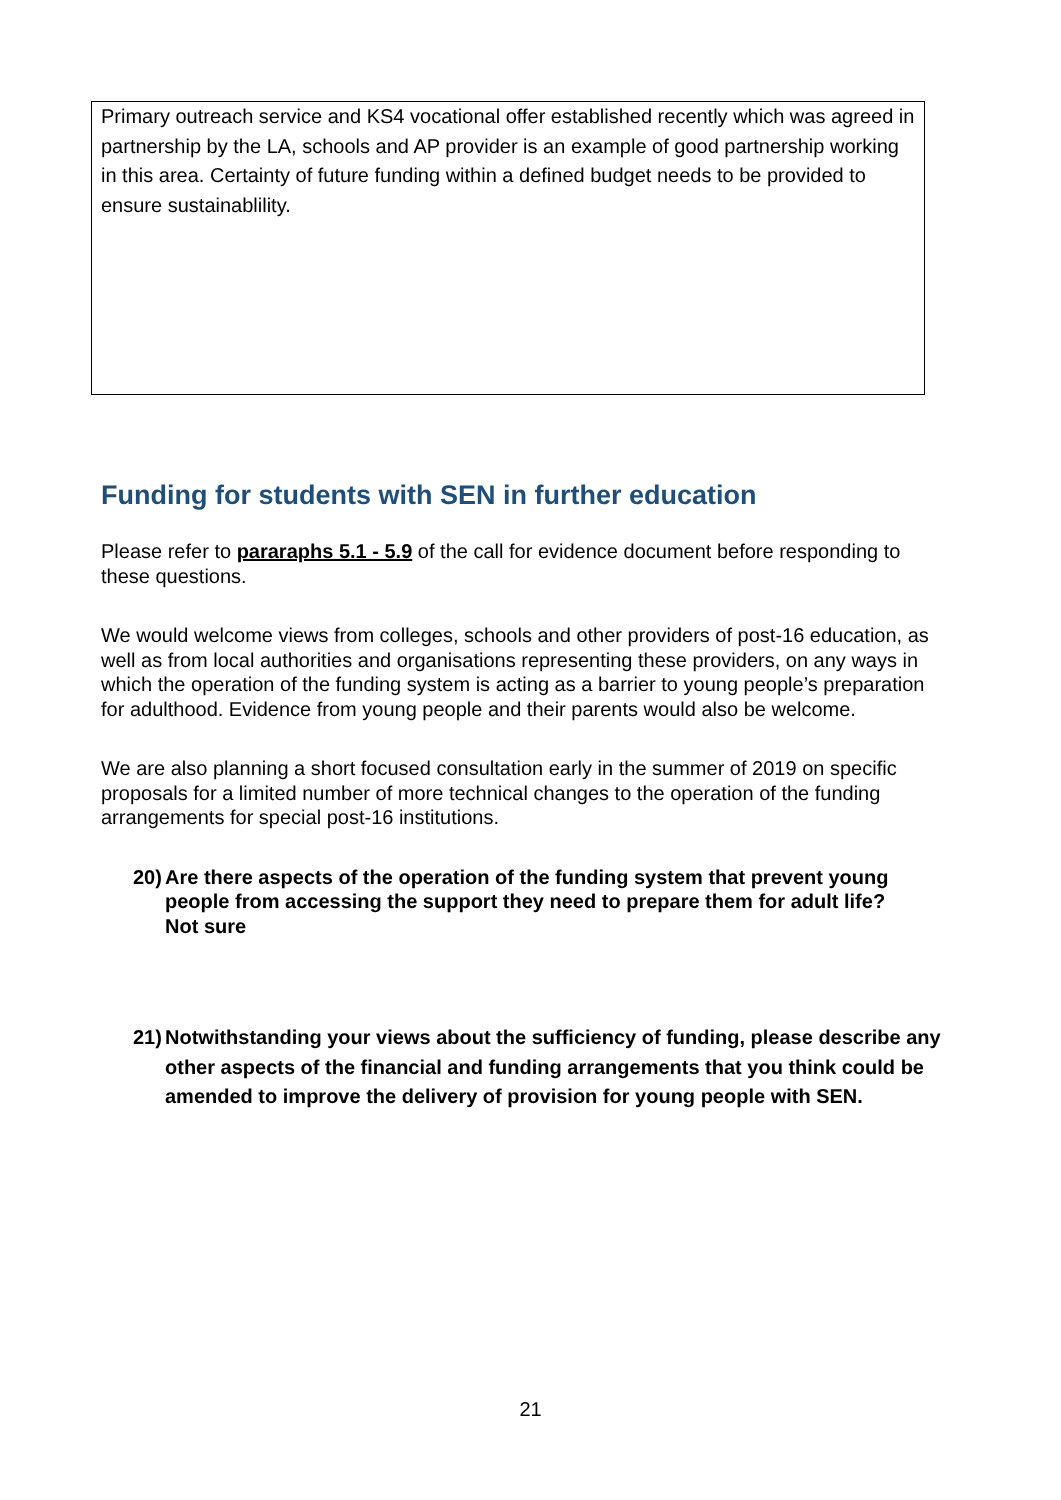Primary outreach service and KS4 vocational offer established recently which was agreed in partnership by the LA, schools and AP provider is an example of good partnership working in this area. Certainty of future funding within a defined budget needs to be provided to ensure sustainablility.
Funding for students with SEN in further education
Please refer to pararaphs 5.1 - 5.9 of the call for evidence document before responding to these questions.
We would welcome views from colleges, schools and other providers of post-16 education, as well as from local authorities and organisations representing these providers, on any ways in which the operation of the funding system is acting as a barrier to young people’s preparation for adulthood. Evidence from young people and their parents would also be welcome.
We are also planning a short focused consultation early in the summer of 2019 on specific proposals for a limited number of more technical changes to the operation of the funding arrangements for special post-16 institutions.
20) Are there aspects of the operation of the funding system that prevent young people from accessing the support they need to prepare them for adult life?
Not sure
21) Notwithstanding your views about the sufficiency of funding, please describe any other aspects of the financial and funding arrangements that you think could be amended to improve the delivery of provision for young people with SEN.
21